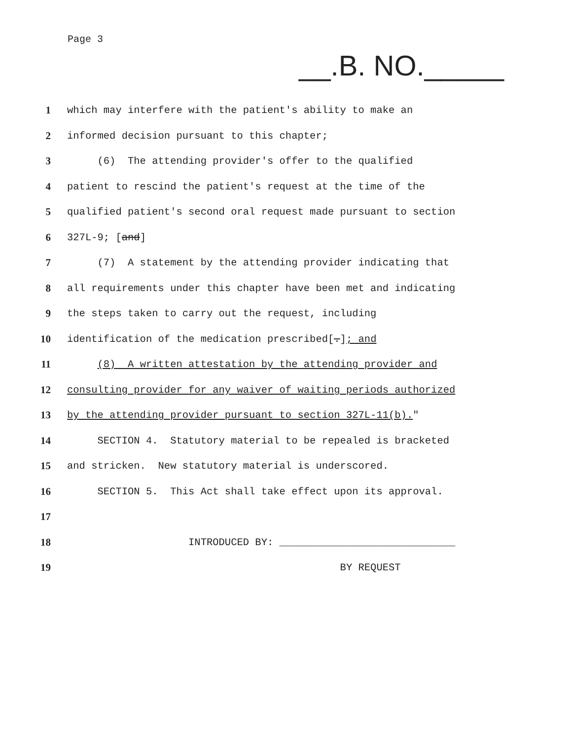Page 3
__.B. NO._____
1 which may interfere with the patient's ability to make an
2 informed decision pursuant to this chapter;
3 (6) The attending provider's offer to the qualified
4 patient to rescind the patient's request at the time of the
5 qualified patient's second oral request made pursuant to section
6 327L-9; [and]
7 (7) A statement by the attending provider indicating that
8 all requirements under this chapter have been met and indicating
9 the steps taken to carry out the request, including
10 identification of the medication prescribed[.]; and
11 (8) A written attestation by the attending provider and
12 consulting provider for any waiver of waiting periods authorized
13 by the attending provider pursuant to section 327L-11(b)."
14 SECTION 4. Statutory material to be repealed is bracketed
15 and stricken. New statutory material is underscored.
16 SECTION 5. This Act shall take effect upon its approval.
17
18 INTRODUCED BY: _____________________________
19 BY REQUEST